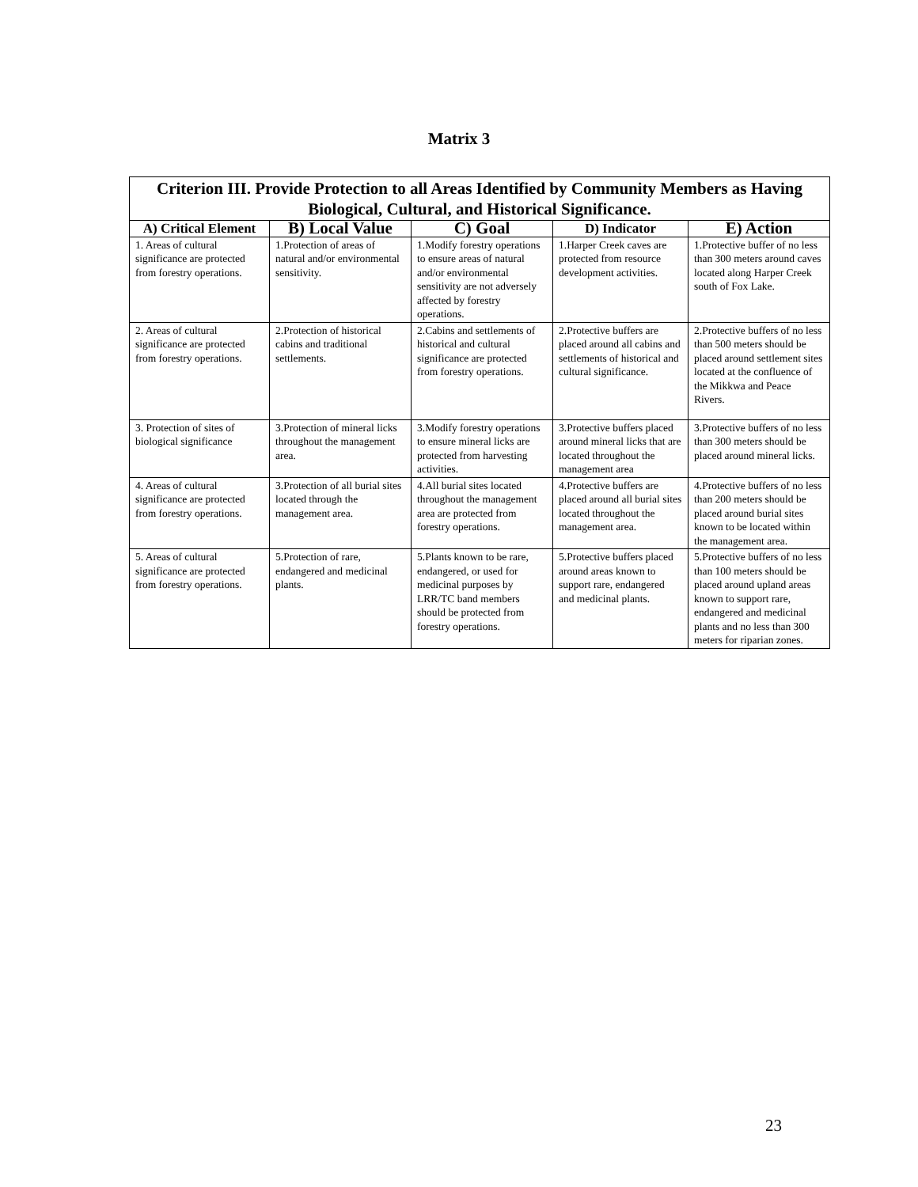Matrix 3
| Criterion III. Provide Protection to all Areas Identified by Community Members as Having Biological, Cultural, and Historical Significance. | | | | |
| --- | --- | --- | --- | --- |
| A) Critical Element | B) Local Value | C) Goal | D) Indicator | E) Action |
| 1. Areas of cultural significance are protected from forestry operations. | 1.Protection of areas of natural and/or environmental sensitivity. | 1.Modify forestry operations to ensure areas of natural and/or environmental sensitivity are not adversely affected by forestry operations. | 1.Harper Creek caves are protected from resource development activities. | 1.Protective buffer of no less than 300 meters around caves located along Harper Creek south of Fox Lake. |
| 2. Areas of cultural significance are protected from forestry operations. | 2.Protection of historical cabins and traditional settlements. | 2.Cabins and settlements of historical and cultural significance are protected from forestry operations. | 2.Protective buffers are placed around all cabins and settlements of historical and cultural significance. | 2.Protective buffers of no less than 500 meters should be placed around settlement sites located at the confluence of the Mikkwa and Peace Rivers. |
| 3. Protection of sites of biological significance | 3.Protection of mineral licks throughout the management area. | 3.Modify forestry operations to ensure mineral licks are protected from harvesting activities. | 3.Protective buffers placed around mineral licks that are located throughout the management area | 3.Protective buffers of no less than 300 meters should be placed around mineral licks. |
| 4. Areas of cultural significance are protected from forestry operations. | 3.Protection of all burial sites located through the management area. | 4.All burial sites located throughout the management area are protected from forestry operations. | 4.Protective buffers are placed around all burial sites located throughout the management area. | 4.Protective buffers of no less than 200 meters should be placed around burial sites known to be located within the management area. |
| 5. Areas of cultural significance are protected from forestry operations. | 5.Protection of rare, endangered and medicinal plants. | 5.Plants known to be rare, endangered, or used for medicinal purposes by LRR/TC band members should be protected from forestry operations. | 5.Protective buffers placed around areas known to support rare, endangered and medicinal plants. | 5.Protective buffers of no less than 100 meters should be placed around upland areas known to support rare, endangered and medicinal plants and no less than 300 meters for riparian zones. |
23